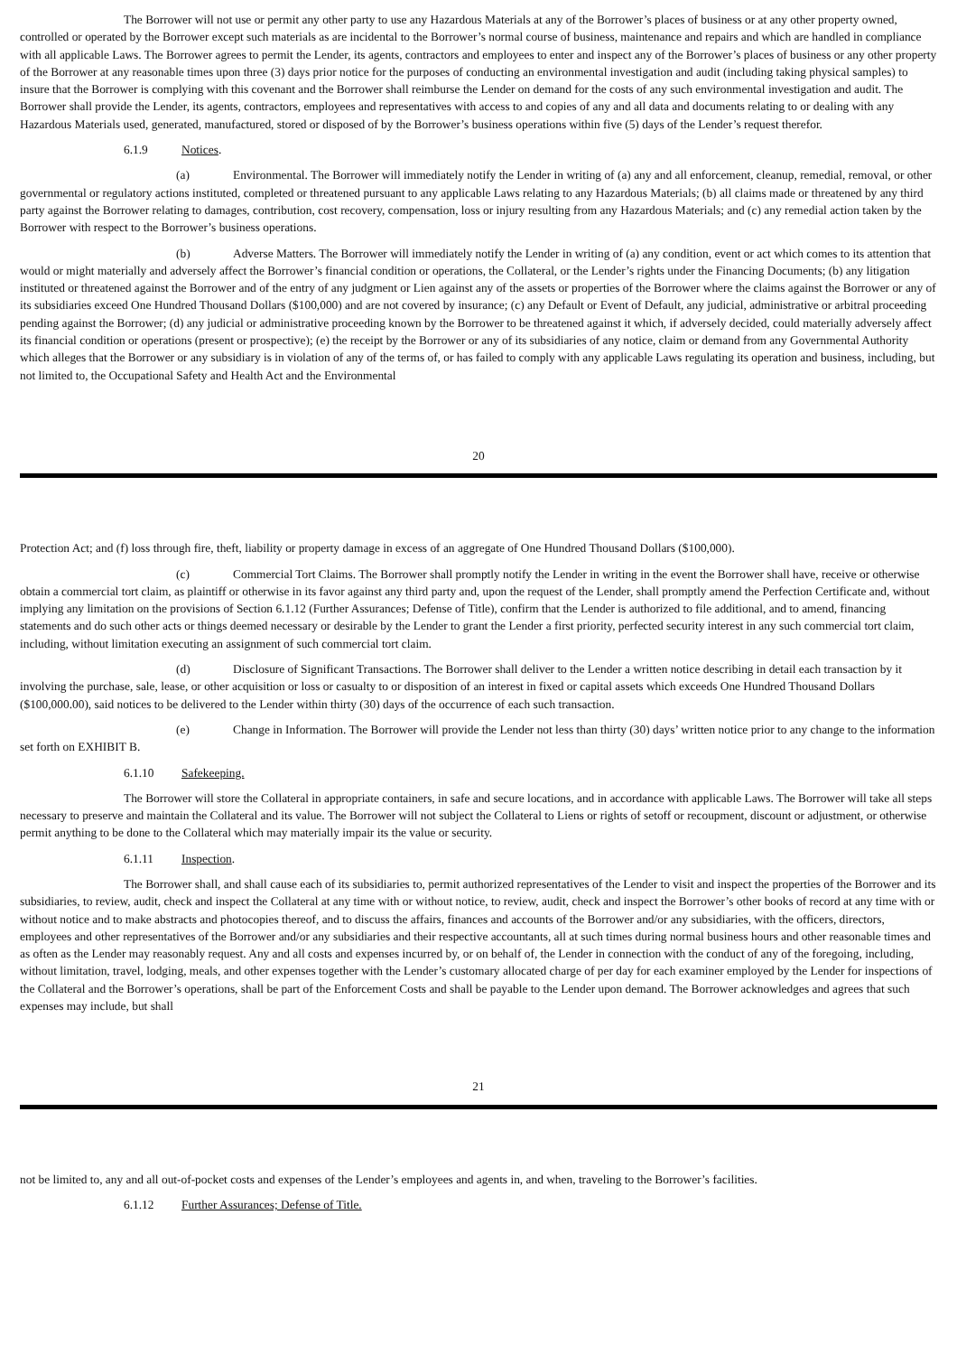The Borrower will not use or permit any other party to use any Hazardous Materials at any of the Borrower’s places of business or at any other property owned, controlled or operated by the Borrower except such materials as are incidental to the Borrower’s normal course of business, maintenance and repairs and which are handled in compliance with all applicable Laws. The Borrower agrees to permit the Lender, its agents, contractors and employees to enter and inspect any of the Borrower’s places of business or any other property of the Borrower at any reasonable times upon three (3) days prior notice for the purposes of conducting an environmental investigation and audit (including taking physical samples) to insure that the Borrower is complying with this covenant and the Borrower shall reimburse the Lender on demand for the costs of any such environmental investigation and audit. The Borrower shall provide the Lender, its agents, contractors, employees and representatives with access to and copies of any and all data and documents relating to or dealing with any Hazardous Materials used, generated, manufactured, stored or disposed of by the Borrower’s business operations within five (5) days of the Lender’s request therefor.
6.1.9 Notices.
(a) Environmental. The Borrower will immediately notify the Lender in writing of (a) any and all enforcement, cleanup, remedial, removal, or other governmental or regulatory actions instituted, completed or threatened pursuant to any applicable Laws relating to any Hazardous Materials; (b) all claims made or threatened by any third party against the Borrower relating to damages, contribution, cost recovery, compensation, loss or injury resulting from any Hazardous Materials; and (c) any remedial action taken by the Borrower with respect to the Borrower’s business operations.
(b) Adverse Matters. The Borrower will immediately notify the Lender in writing of (a) any condition, event or act which comes to its attention that would or might materially and adversely affect the Borrower’s financial condition or operations, the Collateral, or the Lender’s rights under the Financing Documents; (b) any litigation instituted or threatened against the Borrower and of the entry of any judgment or Lien against any of the assets or properties of the Borrower where the claims against the Borrower or any of its subsidiaries exceed One Hundred Thousand Dollars ($100,000) and are not covered by insurance; (c) any Default or Event of Default, any judicial, administrative or arbitral proceeding pending against the Borrower; (d) any judicial or administrative proceeding known by the Borrower to be threatened against it which, if adversely decided, could materially adversely affect its financial condition or operations (present or prospective); (e) the receipt by the Borrower or any of its subsidiaries of any notice, claim or demand from any Governmental Authority which alleges that the Borrower or any subsidiary is in violation of any of the terms of, or has failed to comply with any applicable Laws regulating its operation and business, including, but not limited to, the Occupational Safety and Health Act and the Environmental
20
Protection Act; and (f) loss through fire, theft, liability or property damage in excess of an aggregate of One Hundred Thousand Dollars ($100,000).
(c) Commercial Tort Claims. The Borrower shall promptly notify the Lender in writing in the event the Borrower shall have, receive or otherwise obtain a commercial tort claim, as plaintiff or otherwise in its favor against any third party and, upon the request of the Lender, shall promptly amend the Perfection Certificate and, without implying any limitation on the provisions of Section 6.1.12 (Further Assurances; Defense of Title), confirm that the Lender is authorized to file additional, and to amend, financing statements and do such other acts or things deemed necessary or desirable by the Lender to grant the Lender a first priority, perfected security interest in any such commercial tort claim, including, without limitation executing an assignment of such commercial tort claim.
(d) Disclosure of Significant Transactions. The Borrower shall deliver to the Lender a written notice describing in detail each transaction by it involving the purchase, sale, lease, or other acquisition or loss or casualty to or disposition of an interest in fixed or capital assets which exceeds One Hundred Thousand Dollars ($100,000.00), said notices to be delivered to the Lender within thirty (30) days of the occurrence of each such transaction.
(e) Change in Information. The Borrower will provide the Lender not less than thirty (30) days’ written notice prior to any change to the information set forth on EXHIBIT B.
6.1.10 Safekeeping.
The Borrower will store the Collateral in appropriate containers, in safe and secure locations, and in accordance with applicable Laws. The Borrower will take all steps necessary to preserve and maintain the Collateral and its value. The Borrower will not subject the Collateral to Liens or rights of setoff or recoupment, discount or adjustment, or otherwise permit anything to be done to the Collateral which may materially impair its the value or security.
6.1.11 Inspection.
The Borrower shall, and shall cause each of its subsidiaries to, permit authorized representatives of the Lender to visit and inspect the properties of the Borrower and its subsidiaries, to review, audit, check and inspect the Collateral at any time with or without notice, to review, audit, check and inspect the Borrower’s other books of record at any time with or without notice and to make abstracts and photocopies thereof, and to discuss the affairs, finances and accounts of the Borrower and/or any subsidiaries, with the officers, directors, employees and other representatives of the Borrower and/or any subsidiaries and their respective accountants, all at such times during normal business hours and other reasonable times and as often as the Lender may reasonably request. Any and all costs and expenses incurred by, or on behalf of, the Lender in connection with the conduct of any of the foregoing, including, without limitation, travel, lodging, meals, and other expenses together with the Lender’s customary allocated charge of per day for each examiner employed by the Lender for inspections of the Collateral and the Borrower’s operations, shall be part of the Enforcement Costs and shall be payable to the Lender upon demand. The Borrower acknowledges and agrees that such expenses may include, but shall
21
not be limited to, any and all out-of-pocket costs and expenses of the Lender’s employees and agents in, and when, traveling to the Borrower’s facilities.
6.1.12 Further Assurances; Defense of Title.